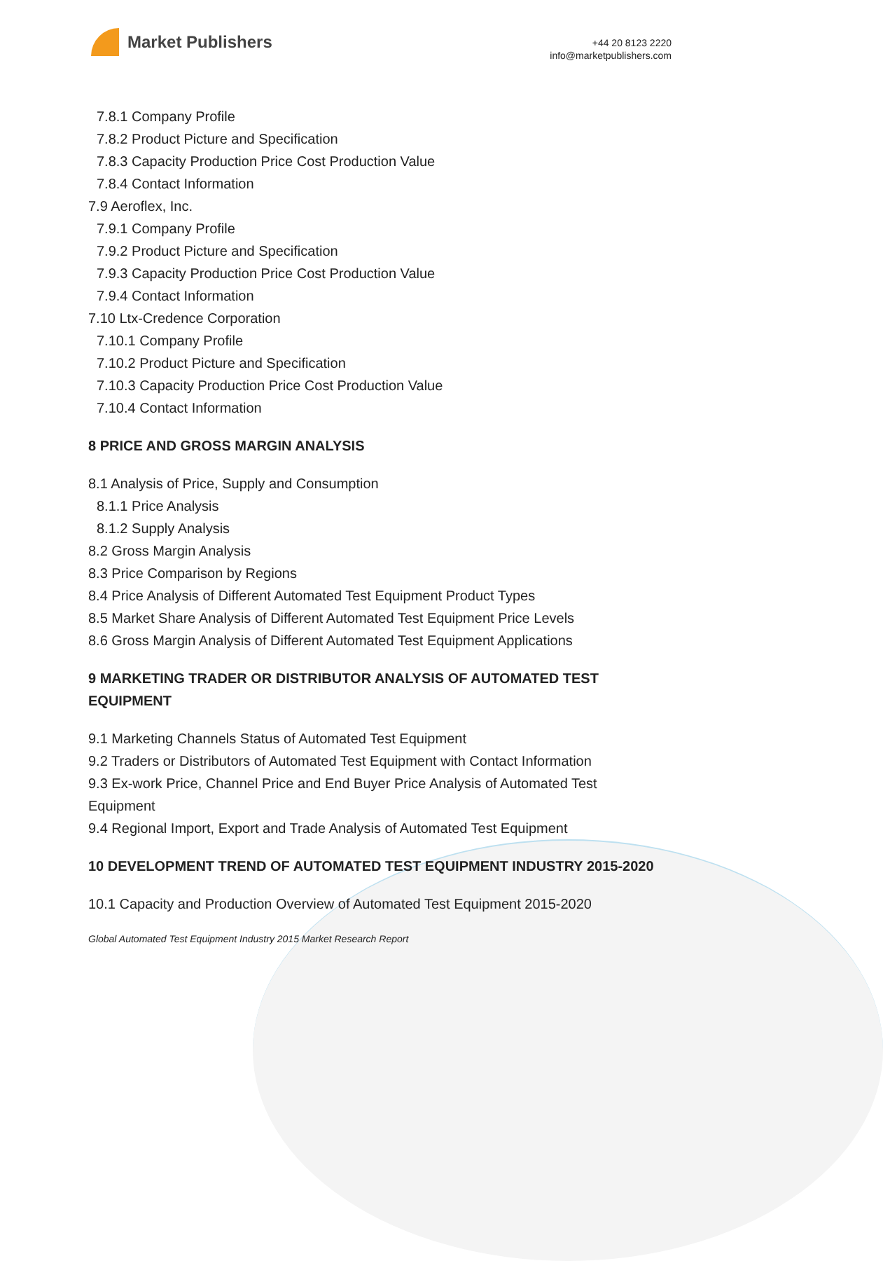Market Publishers
+44 20 8123 2220
info@marketpublishers.com
7.8.1 Company Profile
7.8.2 Product Picture and Specification
7.8.3 Capacity Production Price Cost Production Value
7.8.4 Contact Information
7.9 Aeroflex, Inc.
7.9.1 Company Profile
7.9.2 Product Picture and Specification
7.9.3 Capacity Production Price Cost Production Value
7.9.4 Contact Information
7.10 Ltx-Credence Corporation
7.10.1 Company Profile
7.10.2 Product Picture and Specification
7.10.3 Capacity Production Price Cost Production Value
7.10.4 Contact Information
8 PRICE AND GROSS MARGIN ANALYSIS
8.1 Analysis of Price, Supply and Consumption
8.1.1 Price Analysis
8.1.2 Supply Analysis
8.2 Gross Margin Analysis
8.3 Price Comparison by Regions
8.4 Price Analysis of Different Automated Test Equipment Product Types
8.5 Market Share Analysis of Different Automated Test Equipment Price Levels
8.6 Gross Margin Analysis of Different Automated Test Equipment Applications
9 MARKETING TRADER OR DISTRIBUTOR ANALYSIS OF AUTOMATED TEST EQUIPMENT
9.1 Marketing Channels Status of Automated Test Equipment
9.2 Traders or Distributors of Automated Test Equipment with Contact Information
9.3 Ex-work Price, Channel Price and End Buyer Price Analysis of Automated Test Equipment
9.4 Regional Import, Export and Trade Analysis of Automated Test Equipment
10 DEVELOPMENT TREND OF AUTOMATED TEST EQUIPMENT INDUSTRY 2015-2020
10.1 Capacity and Production Overview of Automated Test Equipment 2015-2020
Global Automated Test Equipment Industry 2015 Market Research Report